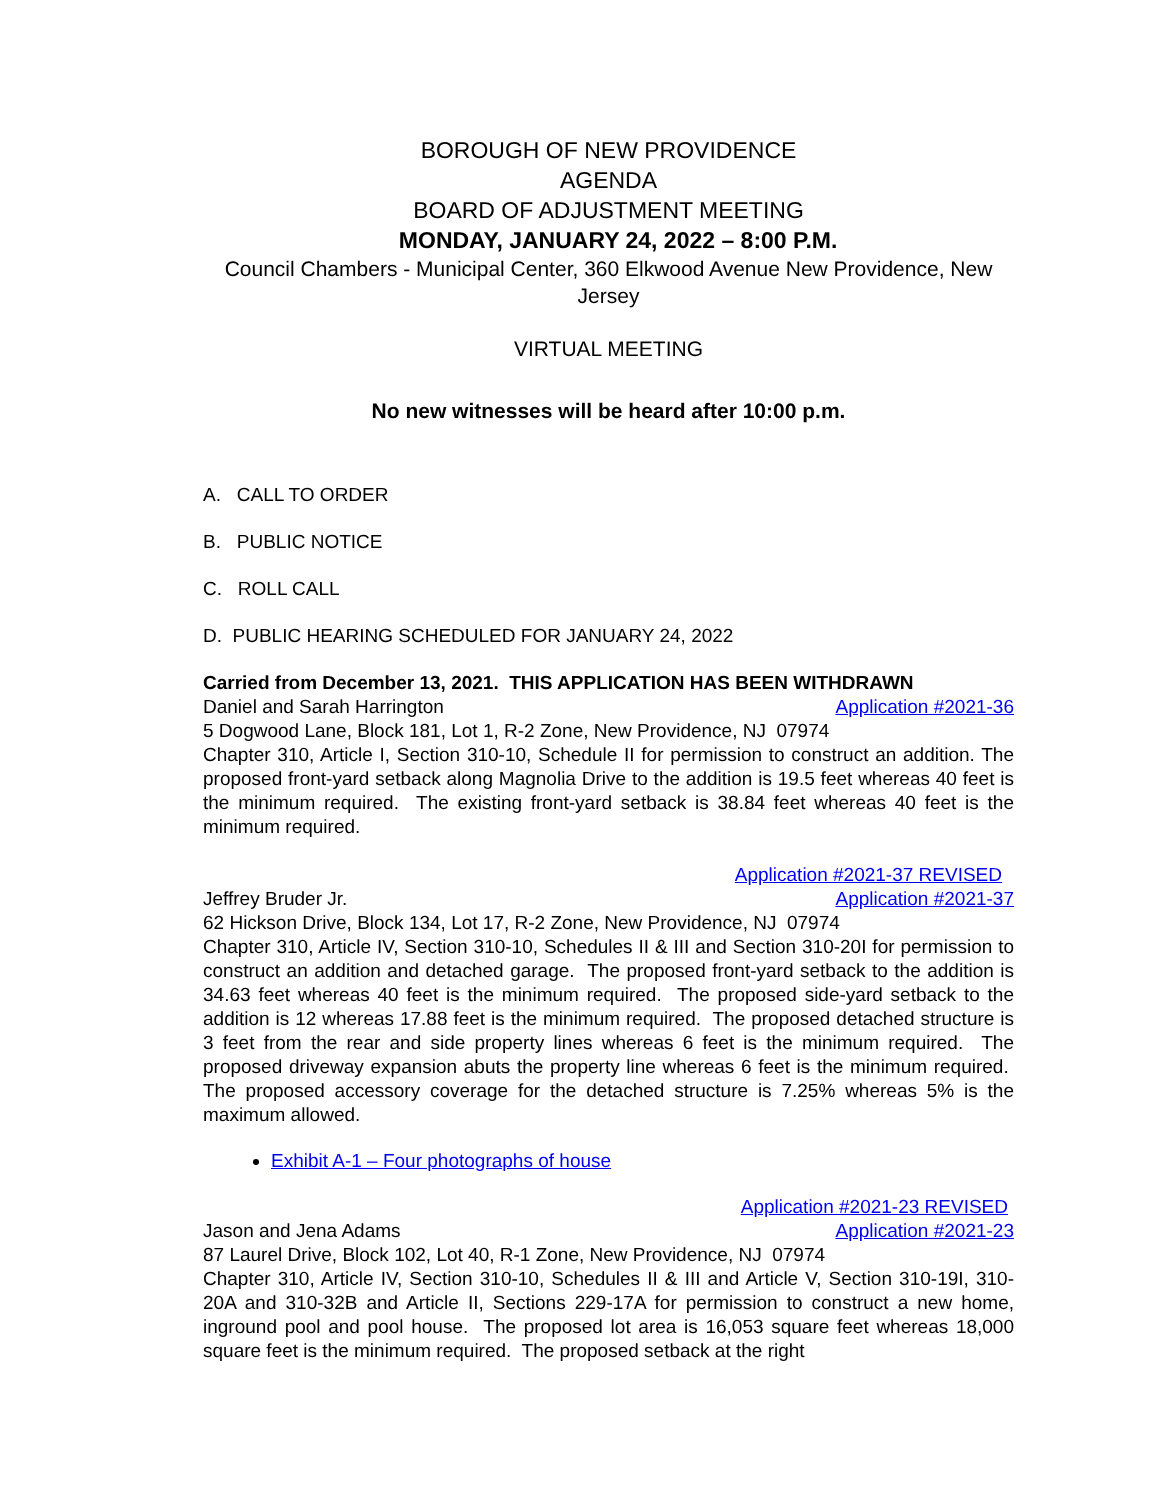BOROUGH OF NEW PROVIDENCE
AGENDA
BOARD OF ADJUSTMENT MEETING
MONDAY, JANUARY 24, 2022 – 8:00 P.M.
Council Chambers - Municipal Center, 360 Elkwood Avenue New Providence, New Jersey
VIRTUAL MEETING
No new witnesses will be heard after 10:00 p.m.
A. CALL TO ORDER
B. PUBLIC NOTICE
C. ROLL CALL
D. PUBLIC HEARING SCHEDULED FOR JANUARY 24, 2022
Carried from December 13, 2021. THIS APPLICATION HAS BEEN WITHDRAWN
Daniel and Sarah Harrington Application #2021-36
5 Dogwood Lane, Block 181, Lot 1, R-2 Zone, New Providence, NJ 07974
Chapter 310, Article I, Section 310-10, Schedule II for permission to construct an addition. The proposed front-yard setback along Magnolia Drive to the addition is 19.5 feet whereas 40 feet is the minimum required. The existing front-yard setback is 38.84 feet whereas 40 feet is the minimum required.
Application #2021-37 REVISED
Jeffrey Bruder Jr. Application #2021-37
62 Hickson Drive, Block 134, Lot 17, R-2 Zone, New Providence, NJ 07974
Chapter 310, Article IV, Section 310-10, Schedules II & III and Section 310-20I for permission to construct an addition and detached garage. The proposed front-yard setback to the addition is 34.63 feet whereas 40 feet is the minimum required. The proposed side-yard setback to the addition is 12 whereas 17.88 feet is the minimum required. The proposed detached structure is 3 feet from the rear and side property lines whereas 6 feet is the minimum required. The proposed driveway expansion abuts the property line whereas 6 feet is the minimum required. The proposed accessory coverage for the detached structure is 7.25% whereas 5% is the maximum allowed.
Exhibit A-1 – Four photographs of house
Application #2021-23 REVISED
Jason and Jena Adams Application #2021-23
87 Laurel Drive, Block 102, Lot 40, R-1 Zone, New Providence, NJ 07974
Chapter 310, Article IV, Section 310-10, Schedules II & III and Article V, Section 310-19I, 310-20A and 310-32B and Article II, Sections 229-17A for permission to construct a new home, inground pool and pool house. The proposed lot area is 16,053 square feet whereas 18,000 square feet is the minimum required. The proposed setback at the right